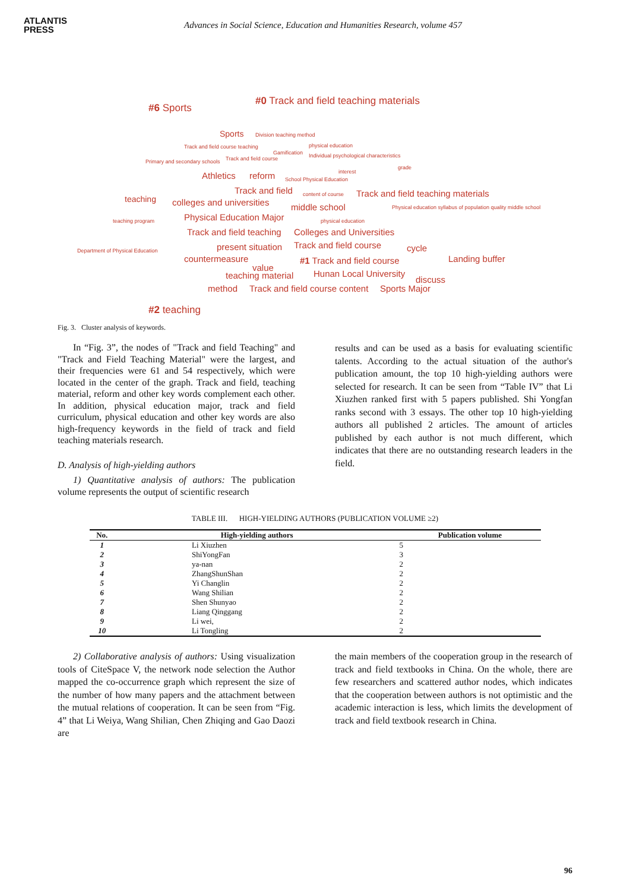ATLANTIS
PRESS
Advances in Social Science, Education and Humanities Research, volume 457
#6 Sports
#0 Track and field teaching materials
Sports Division teaching method
Track and field course teaching physical education
Gamification Individual psychological characteristics
Primary and secondary schools Track and field course
Athletics reform interest
grade
School Physical Education
teaching
Track and field content of course Track and field teaching materials
colleges and universities middle school Physical education syllabus of population quality middle school
Physical Education Major teaching program physical education
Track and field teaching Colleges and Universities
Department of Physical Education present situation Track and field course cycle
countermeasure #1 Track and field course Landing buffer
value
teaching material Hunan Local University
discuss
method Track and field course content Sports Major
#2 teaching
Fig. 3. Cluster analysis of keywords.
In “Fig. 3”, the nodes of "Track and field Teaching" and "Track and Field Teaching Material" were the largest, and their frequencies were 61 and 54 respectively, which were located in the center of the graph. Track and field, teaching material, reform and other key words complement each other. In addition, physical education major, track and field curriculum, physical education and other key words are also high-frequency keywords in the field of track and field teaching materials research.
D. Analysis of high-yielding authors
1) Quantitative analysis of authors: The publication volume represents the output of scientific research
results and can be used as a basis for evaluating scientific talents. According to the actual situation of the author's publication amount, the top 10 high-yielding authors were selected for research. It can be seen from “Table IV” that Li Xiuzhen ranked first with 5 papers published. Shi Yongfan ranks second with 3 essays. The other top 10 high-yielding authors all published 2 articles. The amount of articles published by each author is not much different, which indicates that there are no outstanding research leaders in the field.
TABLE III. HIGH-YIELDING AUTHORS (PUBLICATION VOLUME ≥2)
| No. | High-yielding authors | Publication volume |
| --- | --- | --- |
| 1 | Li Xiuzhen | 5 |
| 2 | ShiYongFan | 3 |
| 3 | ya-nan | 2 |
| 4 | ZhangShunShan | 2 |
| 5 | Yi Changlin | 2 |
| 6 | Wang Shilian | 2 |
| 7 | Shen Shunyao | 2 |
| 8 | Liang Qinggang | 2 |
| 9 | Li wei, | 2 |
| 10 | Li Tongling | 2 |
2) Collaborative analysis of authors: Using visualization tools of CiteSpace V, the network node selection the Author mapped the co-occurrence graph which represent the size of the number of how many papers and the attachment between the mutual relations of cooperation. It can be seen from “Fig. 4” that Li Weiya, Wang Shilian, Chen Zhiqing and Gao Daozi are
the main members of the cooperation group in the research of track and field textbooks in China. On the whole, there are few researchers and scattered author nodes, which indicates that the cooperation between authors is not optimistic and the academic interaction is less, which limits the development of track and field textbook research in China.
96